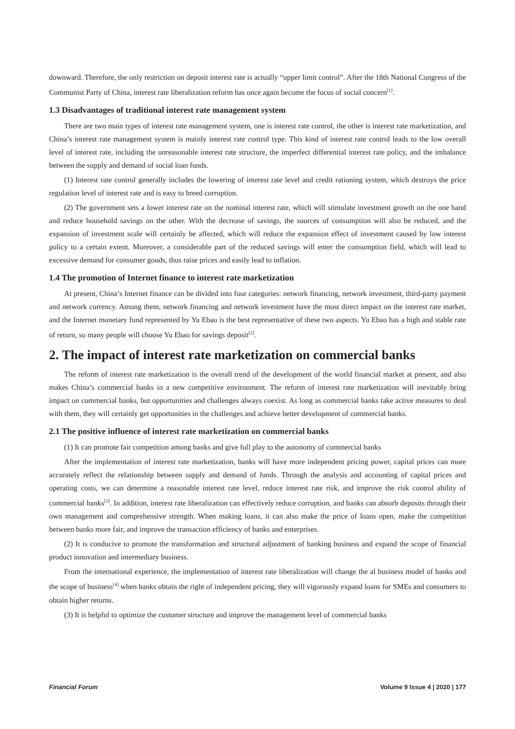downward. Therefore, the only restriction on deposit interest rate is actually “upper limit control”. After the 18th National Congress of the Communist Party of China, interest rate liberalization reform has once again become the focus of social concern<sup>[1]</sup>.
1.3 Disadvantages of traditional interest rate management system
There are two main types of interest rate management system, one is interest rate control, the other is interest rate marketization, and China’s interest rate management system is mainly interest rate control type. This kind of interest rate control leads to the low overall level of interest rate, including the unreasonable interest rate structure, the imperfect differential interest rate policy, and the imbalance between the supply and demand of social loan funds.
(1) Interest rate control generally includes the lowering of interest rate level and credit rationing system, which destroys the price regulation level of interest rate and is easy to breed corruption.
(2) The government sets a lower interest rate on the nominal interest rate, which will stimulate investment growth on the one hand and reduce household savings on the other. With the decrease of savings, the sources of consumption will also be reduced, and the expansion of investment scale will certainly be affected, which will reduce the expansion effect of investment caused by low interest policy to a certain extent. Moreover, a considerable part of the reduced savings will enter the consumption field, which will lead to excessive demand for consumer goods, thus raise prices and easily lead to inflation.
1.4 The promotion of Internet finance to interest rate marketization
At present, China’s Internet finance can be divided into four categories: network financing, network investment, third-party payment and network currency. Among them, network financing and network investment have the most direct impact on the interest rate market, and the Internet monetary fund represented by Yu Ebao is the best representative of these two aspects. Yu Ebao has a high and stable rate of return, so many people will choose Yu Ebao for savings deposit<sup>[2]</sup>.
2. The impact of interest rate marketization on commercial banks
The reform of interest rate marketization is the overall trend of the development of the world financial market at present, and also makes China’s commercial banks in a new competitive environment. The reform of interest rate marketization will inevitably bring impact on commercial banks, but opportunities and challenges always coexist. As long as commercial banks take active measures to deal with them, they will certainly get opportunities in the challenges and achieve better development of commercial banks.
2.1 The positive influence of interest rate marketization on commercial banks
(1) It can promote fair competition among banks and give full play to the autonomy of commercial banks
After the implementation of interest rate marketization, banks will have more independent pricing power, capital prices can more accurately reflect the relationship between supply and demand of funds. Through the analysis and accounting of capital prices and operating costs, we can determine a reasonable interest rate level, reduce interest rate risk, and improve the risk control ability of commercial banks<sup>[3]</sup>. In addition, interest rate liberalization can effectively reduce corruption, and banks can absorb deposits through their own management and comprehensive strength. When making loans, it can also make the price of loans open, make the competition between banks more fair, and improve the transaction efficiency of banks and enterprises.
(2) It is conducive to promote the transformation and structural adjustment of banking business and expand the scope of financial product innovation and intermediary business.
From the international experience, the implementation of interest rate liberalization will change the al business model of banks and the scope of business<sup>[4]</sup> when banks obtain the right of independent pricing, they will vigorously expand loans for SMEs and consumers to obtain higher returns.
(3) It is helpful to optimize the customer structure and improve the management level of commercial banks
Financial Forum Volume 9 Issue 4 | 2020 | 177